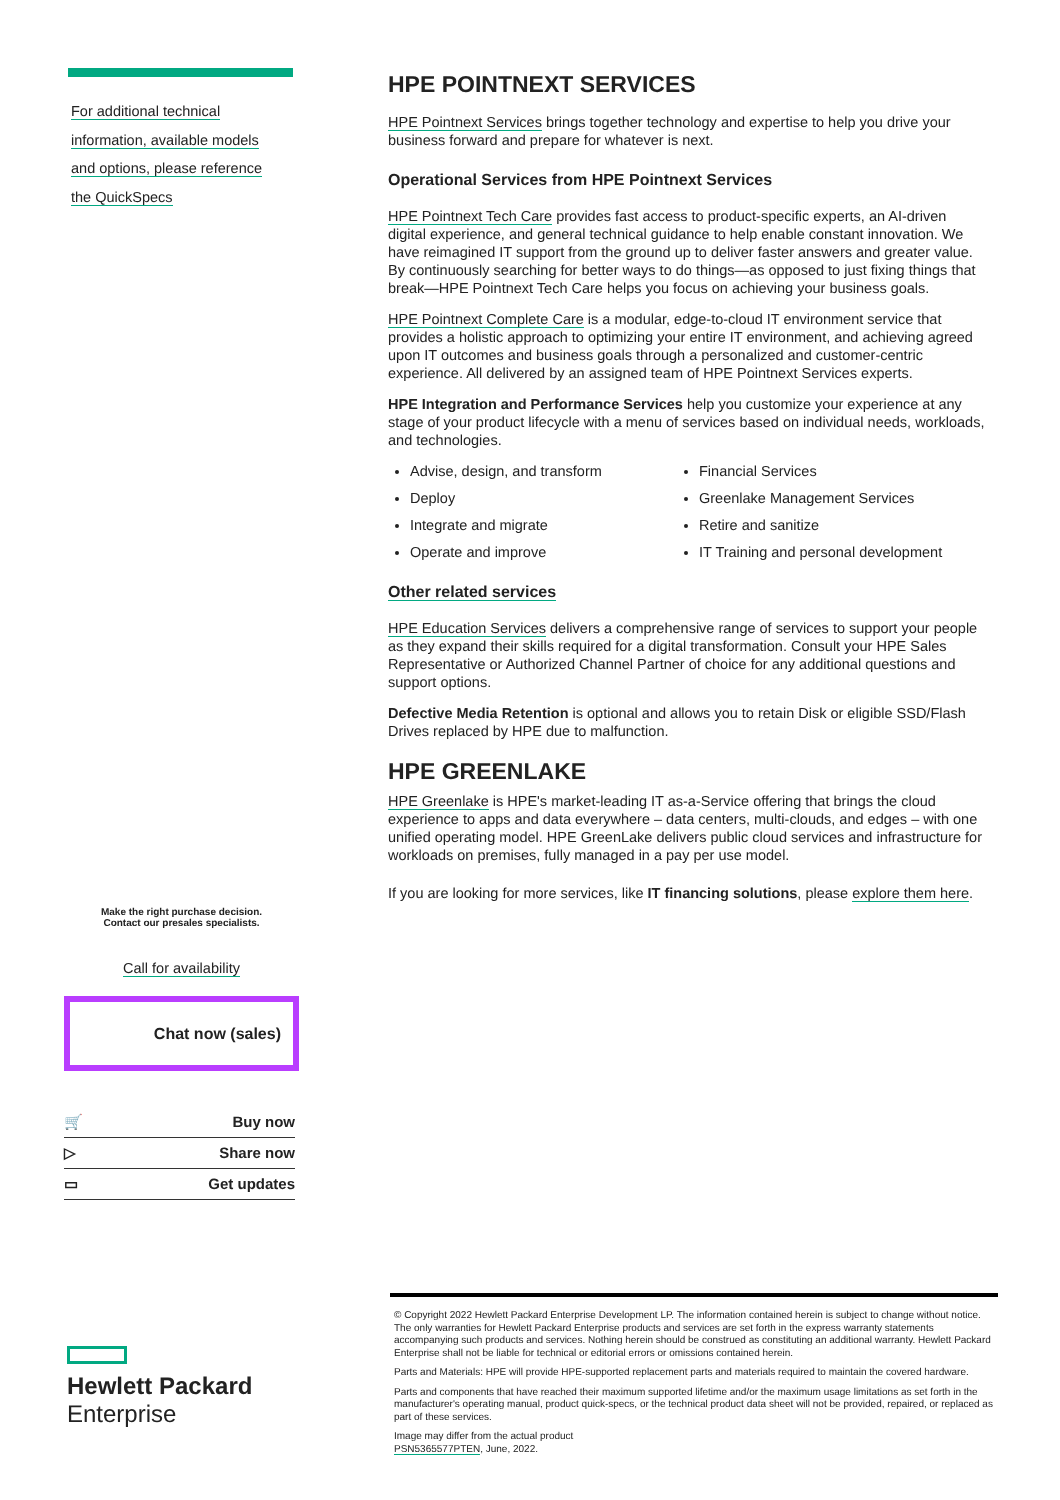For additional technical
information, available models
and options, please reference
the QuickSpecs
Make the right purchase decision.
Contact our presales specialists.
Call for availability
Chat now (sales)
🛒 Buy now
▷ Share now
▭ Get updates
Hewlett Packard
Enterprise
HPE POINTNEXT SERVICES
HPE Pointnext Services brings together technology and expertise to help you drive your business forward and prepare for whatever is next.
Operational Services from HPE Pointnext Services
HPE Pointnext Tech Care provides fast access to product-specific experts, an AI-driven digital experience, and general technical guidance to help enable constant innovation. We have reimagined IT support from the ground up to deliver faster answers and greater value. By continuously searching for better ways to do things—as opposed to just fixing things that break—HPE Pointnext Tech Care helps you focus on achieving your business goals.
HPE Pointnext Complete Care is a modular, edge-to-cloud IT environment service that provides a holistic approach to optimizing your entire IT environment, and achieving agreed upon IT outcomes and business goals through a personalized and customer-centric experience. All delivered by an assigned team of HPE Pointnext Services experts.
HPE Integration and Performance Services help you customize your experience at any stage of your product lifecycle with a menu of services based on individual needs, workloads, and technologies.
Advise, design, and transform
Financial Services
Deploy
Greenlake Management Services
Integrate and migrate
Retire and sanitize
Operate and improve
IT Training and personal development
Other related services
HPE Education Services delivers a comprehensive range of services to support your people as they expand their skills required for a digital transformation. Consult your HPE Sales Representative or Authorized Channel Partner of choice for any additional questions and support options.
Defective Media Retention is optional and allows you to retain Disk or eligible SSD/Flash Drives replaced by HPE due to malfunction.
HPE GREENLAKE
HPE Greenlake is HPE's market-leading IT as-a-Service offering that brings the cloud experience to apps and data everywhere – data centers, multi-clouds, and edges – with one unified operating model. HPE GreenLake delivers public cloud services and infrastructure for workloads on premises, fully managed in a pay per use model.
If you are looking for more services, like IT financing solutions, please explore them here.
© Copyright 2022 Hewlett Packard Enterprise Development LP. The information contained herein is subject to change without notice. The only warranties for Hewlett Packard Enterprise products and services are set forth in the express warranty statements accompanying such products and services. Nothing herein should be construed as constituting an additional warranty. Hewlett Packard Enterprise shall not be liable for technical or editorial errors or omissions contained herein.
Parts and Materials: HPE will provide HPE-supported replacement parts and materials required to maintain the covered hardware.
Parts and components that have reached their maximum supported lifetime and/or the maximum usage limitations as set forth in the manufacturer's operating manual, product quick-specs, or the technical product data sheet will not be provided, repaired, or replaced as part of these services.
Image may differ from the actual product
PSN5365577PTEN, June, 2022.